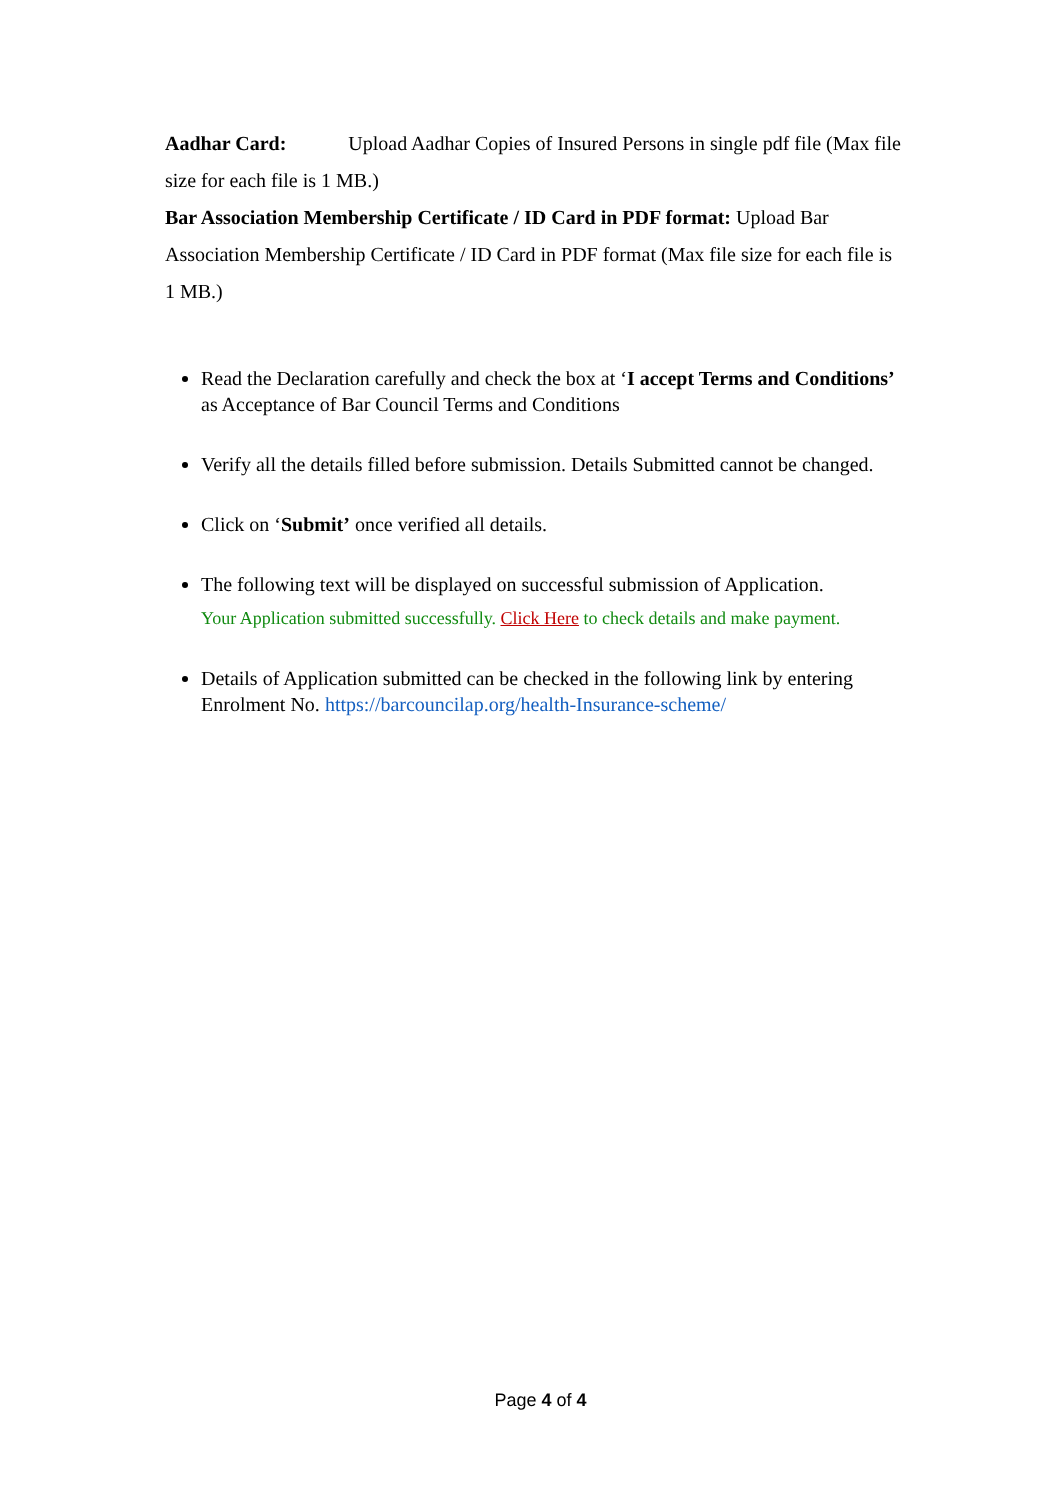Aadhar Card: Upload Aadhar Copies of Insured Persons in single pdf file (Max file size for each file is 1 MB.)
Bar Association Membership Certificate / ID Card in PDF format: Upload Bar Association Membership Certificate / ID Card in PDF format (Max file size for each file is 1 MB.)
Read the Declaration carefully and check the box at ‘I accept Terms and Conditions’ as Acceptance of Bar Council Terms and Conditions
Verify all the details filled before submission. Details Submitted cannot be changed.
Click on ‘Submit’ once verified all details.
The following text will be displayed on successful submission of Application.
Your Application submitted successfully. Click Here to check details and make payment.
Details of Application submitted can be checked in the following link by entering Enrolment No. https://barcouncilap.org/health-Insurance-scheme/
Page 4 of 4